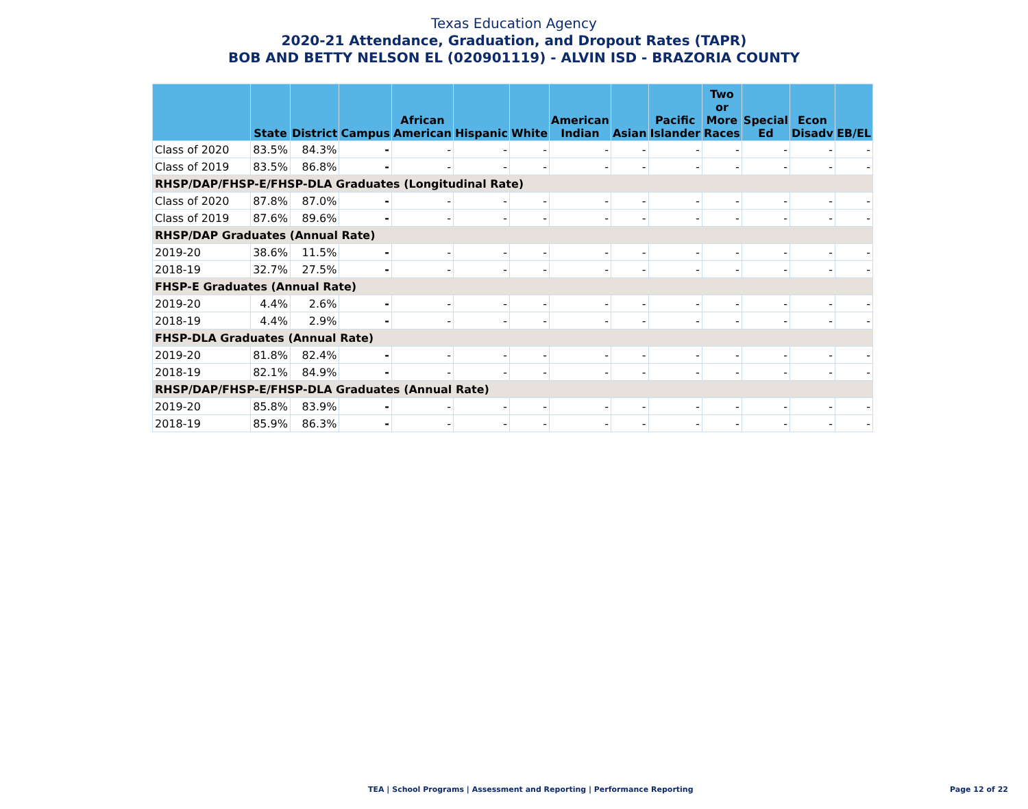Texas Education Agency
2020-21 Attendance, Graduation, and Dropout Rates (TAPR)
BOB AND BETTY NELSON EL (020901119) - ALVIN ISD - BRAZORIA COUNTY
| | State | District | Campus | African American | Hispanic | White | American Indian | Asian | Pacific Islander | Two or More Races | Special Ed | Econ Disadv | EB/EL |
| --- | --- | --- | --- | --- | --- | --- | --- | --- | --- | --- | --- | --- | --- |
| Class of 2020 | 83.5% | 84.3% | - | - | - | - | - | - | - | - | - | - | - |
| Class of 2019 | 83.5% | 86.8% | - | - | - | - | - | - | - | - | - | - | - |
| RHSP/DAP/FHSP-E/FHSP-DLA Graduates (Longitudinal Rate) | | | | | | | | | | | | | |
| Class of 2020 | 87.8% | 87.0% | - | - | - | - | - | - | - | - | - | - | - |
| Class of 2019 | 87.6% | 89.6% | - | - | - | - | - | - | - | - | - | - | - |
| RHSP/DAP Graduates (Annual Rate) | | | | | | | | | | | | | |
| 2019-20 | 38.6% | 11.5% | - | - | - | - | - | - | - | - | - | - | - |
| 2018-19 | 32.7% | 27.5% | - | - | - | - | - | - | - | - | - | - | - |
| FHSP-E Graduates (Annual Rate) | | | | | | | | | | | | | |
| 2019-20 | 4.4% | 2.6% | - | - | - | - | - | - | - | - | - | - | - |
| 2018-19 | 4.4% | 2.9% | - | - | - | - | - | - | - | - | - | - | - |
| FHSP-DLA Graduates (Annual Rate) | | | | | | | | | | | | | |
| 2019-20 | 81.8% | 82.4% | - | - | - | - | - | - | - | - | - | - | - |
| 2018-19 | 82.1% | 84.9% | - | - | - | - | - | - | - | - | - | - | - |
| RHSP/DAP/FHSP-E/FHSP-DLA Graduates (Annual Rate) | | | | | | | | | | | | | |
| 2019-20 | 85.8% | 83.9% | - | - | - | - | - | - | - | - | - | - | - |
| 2018-19 | 85.9% | 86.3% | - | - | - | - | - | - | - | - | - | - | - |
TEA | School Programs | Assessment and Reporting | Performance Reporting
Page 12 of 22